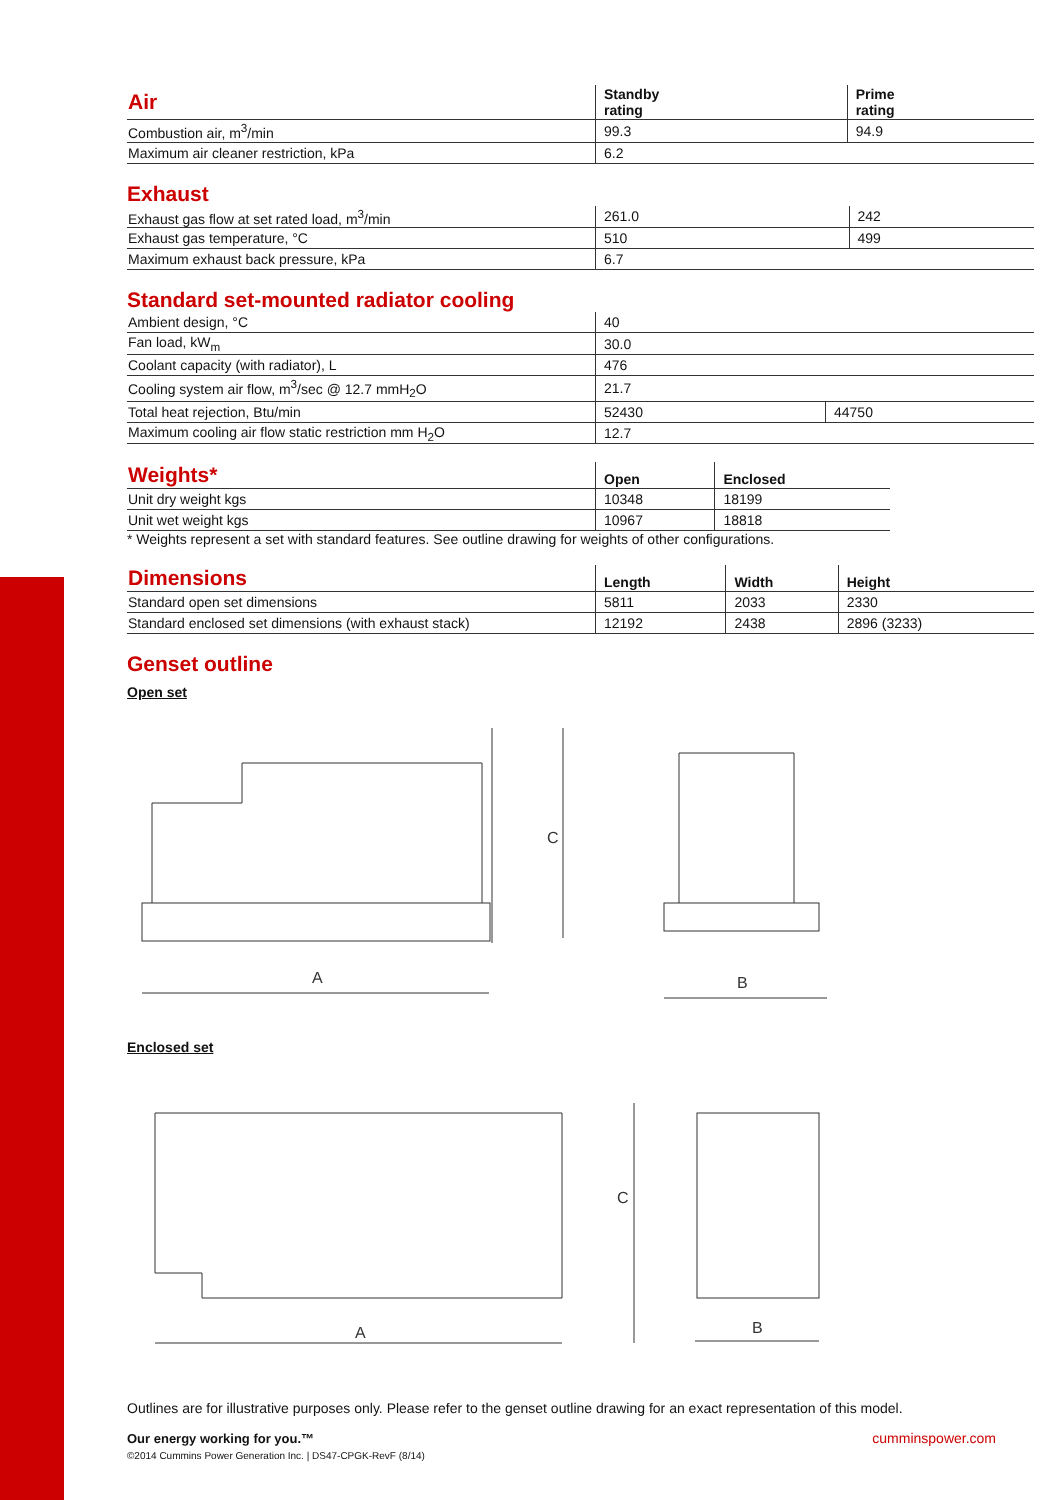| Air | Standby rating | Prime rating |
| --- | --- | --- |
| Combustion air, m<sup>3</sup>/min | 99.3 | 94.9 |
| Maximum air cleaner restriction, kPa | 6.2 | |
Exhaust
| Exhaust gas flow at set rated load, m<sup>3</sup>/min | 261.0 | 242 |
| Exhaust gas temperature, °C | 510 | 499 |
| Maximum exhaust back pressure, kPa | 6.7 | |
Standard set-mounted radiator cooling
| Ambient design, °C | 40 | |
| Fan load, kW<sub>m</sub> | 30.0 | |
| Coolant capacity (with radiator), L | 476 | |
| Cooling system air flow, m<sup>3</sup>/sec @ 12.7 mmH<sub>2</sub>O | 21.7 | |
| Total heat rejection, Btu/min | 52430 | 44750 |
| Maximum cooling air flow static restriction mm H<sub>2</sub>O | 12.7 | |
| Weights* | Open | Enclosed |
| --- | --- | --- |
| Unit dry weight kgs | 10348 | 18199 |
| Unit wet weight kgs | 10967 | 18818 |
* Weights represent a set with standard features. See outline drawing for weights of other configurations.
| Dimensions | Length | Width | Height |
| --- | --- | --- | --- |
| Standard open set dimensions | 5811 | 2033 | 2330 |
| Standard enclosed set dimensions (with exhaust stack) | 12192 | 2438 | 2896 (3233) |
Genset outline
Open set
A
B
C
Enclosed set
A
C
B
Outlines are for illustrative purposes only. Please refer to the genset outline drawing for an exact representation of this model.
Our energy working for you.™
©2014 Cummins Power Generation Inc. | DS47-CPGK-RevF (8/14)
cumminspower.com